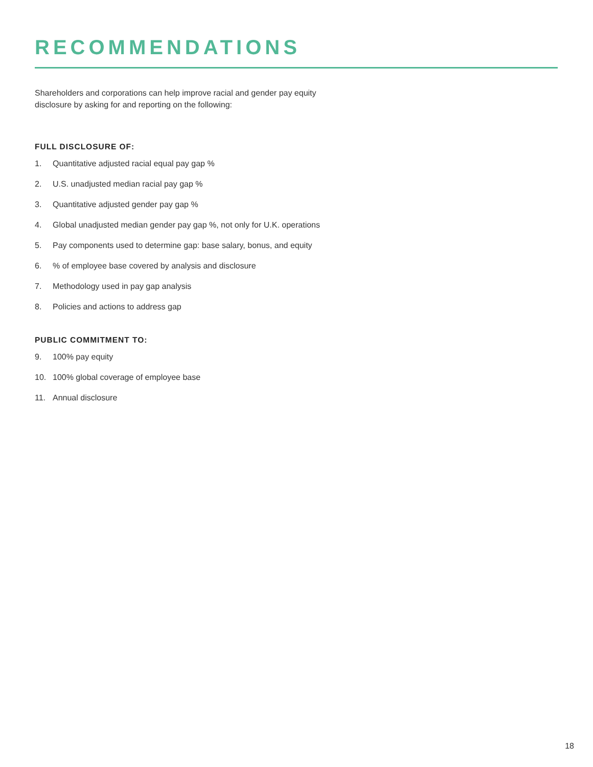RECOMMENDATIONS
Shareholders and corporations can help improve racial and gender pay equity
disclosure by asking for and reporting on the following:
FULL DISCLOSURE OF:
1. Quantitative adjusted racial equal pay gap %
2. U.S. unadjusted median racial pay gap %
3. Quantitative adjusted gender pay gap %
4. Global unadjusted median gender pay gap %, not only for U.K. operations
5. Pay components used to determine gap: base salary, bonus, and equity
6.% of employee base covered by analysis and disclosure
7. Methodology used in pay gap analysis
8. Policies and actions to address gap
PUBLIC COMMITMENT TO:
9. 100% pay equity
10. 100% global coverage of employee base
11. Annual disclosure
18